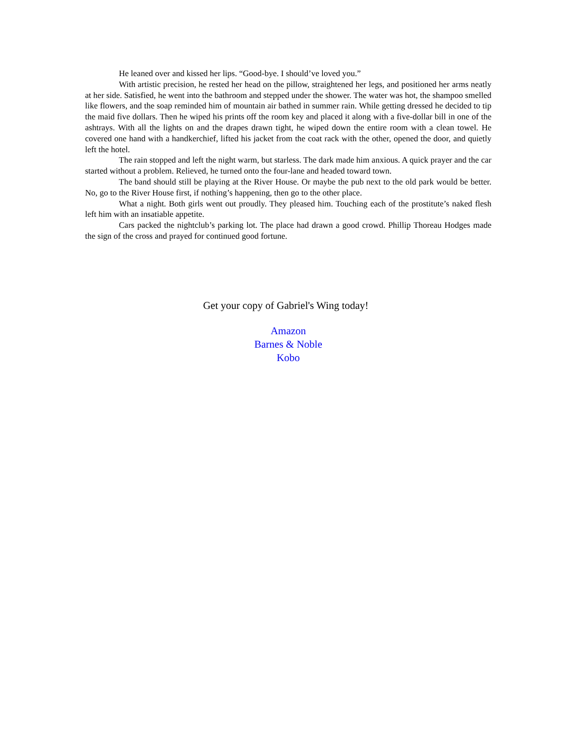He leaned over and kissed her lips. “Good-bye. I should’ve loved you.”
With artistic precision, he rested her head on the pillow, straightened her legs, and positioned her arms neatly at her side. Satisfied, he went into the bathroom and stepped under the shower. The water was hot, the shampoo smelled like flowers, and the soap reminded him of mountain air bathed in summer rain. While getting dressed he decided to tip the maid five dollars. Then he wiped his prints off the room key and placed it along with a five-dollar bill in one of the ashtrays. With all the lights on and the drapes drawn tight, he wiped down the entire room with a clean towel. He covered one hand with a handkerchief, lifted his jacket from the coat rack with the other, opened the door, and quietly left the hotel.
The rain stopped and left the night warm, but starless. The dark made him anxious. A quick prayer and the car started without a problem. Relieved, he turned onto the four-lane and headed toward town.
The band should still be playing at the River House. Or maybe the pub next to the old park would be better. No, go to the River House first, if nothing’s happening, then go to the other place.
What a night. Both girls went out proudly. They pleased him. Touching each of the prostitute’s naked flesh left him with an insatiable appetite.
Cars packed the nightclub’s parking lot. The place had drawn a good crowd. Phillip Thoreau Hodges made the sign of the cross and prayed for continued good fortune.
Get your copy of Gabriel's Wing today!
Amazon
Barnes & Noble
Kobo